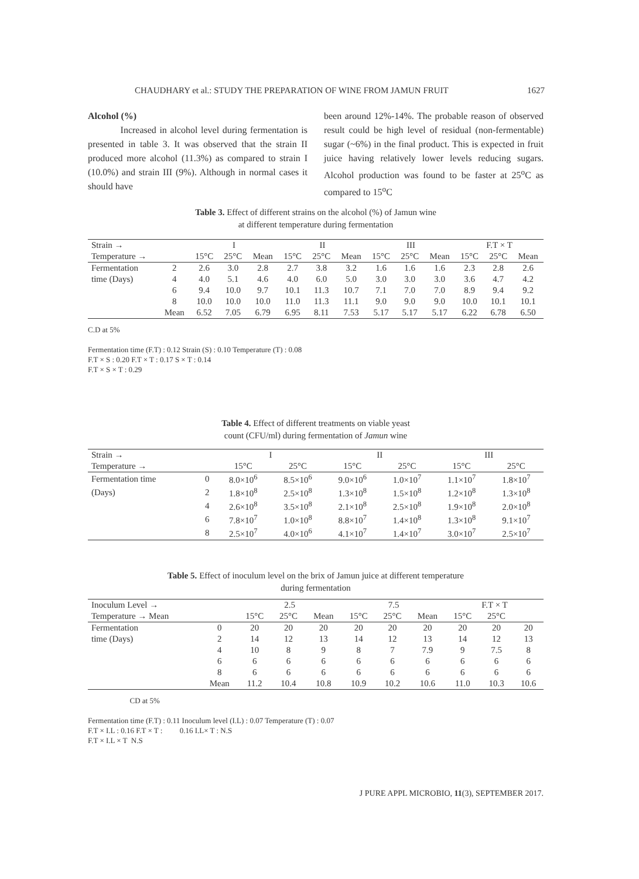CHAUDHARY et al.: STUDY THE PREPARATION OF WINE FROM JAMUN FRUIT 1627
Alcohol (%)
Increased in alcohol level during fermentation is presented in table 3. It was observed that the strain II produced more alcohol (11.3%) as compared to strain I (10.0%) and strain III (9%). Although in normal cases it should have
been around 12%-14%. The probable reason of observed result could be high level of residual (non-fermentable) sugar (~6%) in the final product. This is expected in fruit juice having relatively lower levels reducing sugars. Alcohol production was found to be faster at 25<sup>o</sup>C as compared to 15<sup>o</sup>C
Table 3. Effect of different strains on the alcohol (%) of Jamun wine
at different temperature during fermentation
| Strain → | | I | | | II | | | III | | | F.T × T | | |
| Temperature → | | 15°C | 25°C | Mean | 15°C | 25°C | Mean | 15°C | 25°C | Mean | 15°C | 25°C | Mean |
| Fermentation | 2 | 2.6 | 3.0 | 2.8 | 2.7 | 3.8 | 3.2 | 1.6 | 1.6 | 1.6 | 2.3 | 2.8 | 2.6 |
| time (Days) | 4 | 4.0 | 5.1 | 4.6 | 4.0 | 6.0 | 5.0 | 3.0 | 3.0 | 3.0 | 3.6 | 4.7 | 4.2 |
| | 6 | 9.4 | 10.0 | 9.7 | 10.1 | 11.3 | 10.7 | 7.1 | 7.0 | 7.0 | 8.9 | 9.4 | 9.2 |
| | 8 | 10.0 | 10.0 | 10.0 | 11.0 | 11.3 | 11.1 | 9.0 | 9.0 | 9.0 | 10.0 | 10.1 | 10.1 |
| | Mean | 6.52 | 7.05 | 6.79 | 6.95 | 8.11 | 7.53 | 5.17 | 5.17 | 5.17 | 6.22 | 6.78 | 6.50 |
C.D at 5%
Fermentation time (F.T) : 0.12 Strain (S) : 0.10 Temperature (T) : 0.08
F.T × S : 0.20 F.T × T : 0.17 S × T : 0.14
F.T × S × T : 0.29
Table 4. Effect of different treatments on viable yeast
count (CFU/ml) during fermentation of Jamun wine
| Strain → | | I | | II | | III | |
| Temperature → | | 15°C | 25°C | 15°C | 25°C | 15°C | 25°C |
| Fermentation time | 0 | 8.0×10<sup>6</sup> | 8.5×10<sup>6</sup> | 9.0×10<sup>6</sup> | 1.0×10<sup>7</sup> | 1.1×10<sup>7</sup> | 1.8×10<sup>7</sup> |
| (Days) | 2 | 1.8×10<sup>8</sup> | 2.5×10<sup>8</sup> | 1.3×10<sup>8</sup> | 1.5×10<sup>8</sup> | 1.2×10<sup>8</sup> | 1.3×10<sup>8</sup> |
| | 4 | 2.6×10<sup>8</sup> | 3.5×10<sup>8</sup> | 2.1×10<sup>8</sup> | 2.5×10<sup>8</sup> | 1.9×10<sup>8</sup> | 2.0×10<sup>8</sup> |
| | 6 | 7.8×10<sup>7</sup> | 1.0×10<sup>8</sup> | 8.8×10<sup>7</sup> | 1.4×10<sup>8</sup> | 1.3×10<sup>8</sup> | 9.1×10<sup>7</sup> |
| | 8 | 2.5×10<sup>7</sup> | 4.0×10<sup>6</sup> | 4.1×10<sup>7</sup> | 1.4×10<sup>7</sup> | 3.0×10<sup>7</sup> | 2.5×10<sup>7</sup> |
Table 5. Effect of inoculum level on the brix of Jamun juice at different temperature
during fermentation
| Inoculum Level → | | 2.5 | | | 7.5 | | | F.T × T | | |
| Temperature → Mean | | 15°C | 25°C | Mean | 15°C | 25°C | Mean | 15°C | 25°C | |
| Fermentation | 0 | 20 | 20 | 20 | 20 | 20 | 20 | 20 | 20 | 20 |
| time (Days) | 2 | 14 | 12 | 13 | 14 | 12 | 13 | 14 | 12 | 13 |
| | 4 | 10 | 8 | 9 | 8 | 7 | 7.9 | 9 | 7.5 | 8 |
| | 6 | 6 | 6 | 6 | 6 | 6 | 6 | 6 | 6 | 6 |
| | 8 | 6 | 6 | 6 | 6 | 6 | 6 | 6 | 6 | 6 |
| | Mean | 11.2 | 10.4 | 10.8 | 10.9 | 10.2 | 10.6 | 11.0 | 10.3 | 10.6 |
CD at 5%
Fermentation time (F.T) : 0.11 Inoculum level (I.L) : 0.07 Temperature (T) : 0.07
F.T × I.L : 0.16 F.T × T : 0.16 I.L× T : N.S
F.T × I.L × T N.S
J PURE APPL MICROBIO, 11(3), SEPTEMBER 2017.